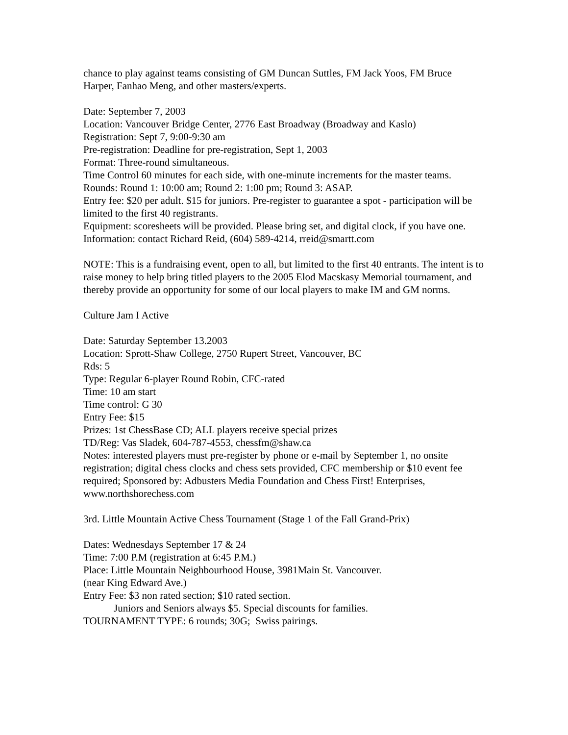chance to play against teams consisting of GM Duncan Suttles, FM Jack Yoos, FM Bruce Harper, Fanhao Meng, and other masters/experts.
Date: September 7, 2003
Location: Vancouver Bridge Center, 2776 East Broadway (Broadway and Kaslo)
Registration: Sept 7, 9:00-9:30 am
Pre-registration: Deadline for pre-registration, Sept 1, 2003
Format: Three-round simultaneous.
Time Control 60 minutes for each side, with one-minute increments for the master teams.
Rounds: Round 1: 10:00 am; Round 2: 1:00 pm; Round 3: ASAP.
Entry fee: $20 per adult. $15 for juniors. Pre-register to guarantee a spot - participation will be limited to the first 40 registrants.
Equipment: scoresheets will be provided. Please bring set, and digital clock, if you have one.
Information: contact Richard Reid, (604) 589-4214, rreid@smartt.com
NOTE: This is a fundraising event, open to all, but limited to the first 40 entrants. The intent is to raise money to help bring titled players to the 2005 Elod Macskasy Memorial tournament, and thereby provide an opportunity for some of our local players to make IM and GM norms.
Culture Jam I Active
Date: Saturday September 13.2003
Location: Sprott-Shaw College, 2750 Rupert Street, Vancouver, BC
Rds: 5
Type: Regular 6-player Round Robin, CFC-rated
Time: 10 am start
Time control: G 30
Entry Fee: $15
Prizes: 1st ChessBase CD; ALL players receive special prizes
TD/Reg: Vas Sladek, 604-787-4553, chessfm@shaw.ca
Notes: interested players must pre-register by phone or e-mail by September 1, no onsite registration; digital chess clocks and chess sets provided, CFC membership or $10 event fee required; Sponsored by: Adbusters Media Foundation and Chess First! Enterprises, www.northshorechess.com
3rd. Little Mountain Active Chess Tournament (Stage 1 of the Fall Grand-Prix)
Dates: Wednesdays September 17 & 24
Time: 7:00 P.M (registration at 6:45 P.M.)
Place: Little Mountain Neighbourhood House, 3981Main St. Vancouver.
(near King Edward Ave.)
Entry Fee: $3 non rated section; $10 rated section.
Juniors and Seniors always $5. Special discounts for families.
TOURNAMENT TYPE: 6 rounds; 30G; Swiss pairings.